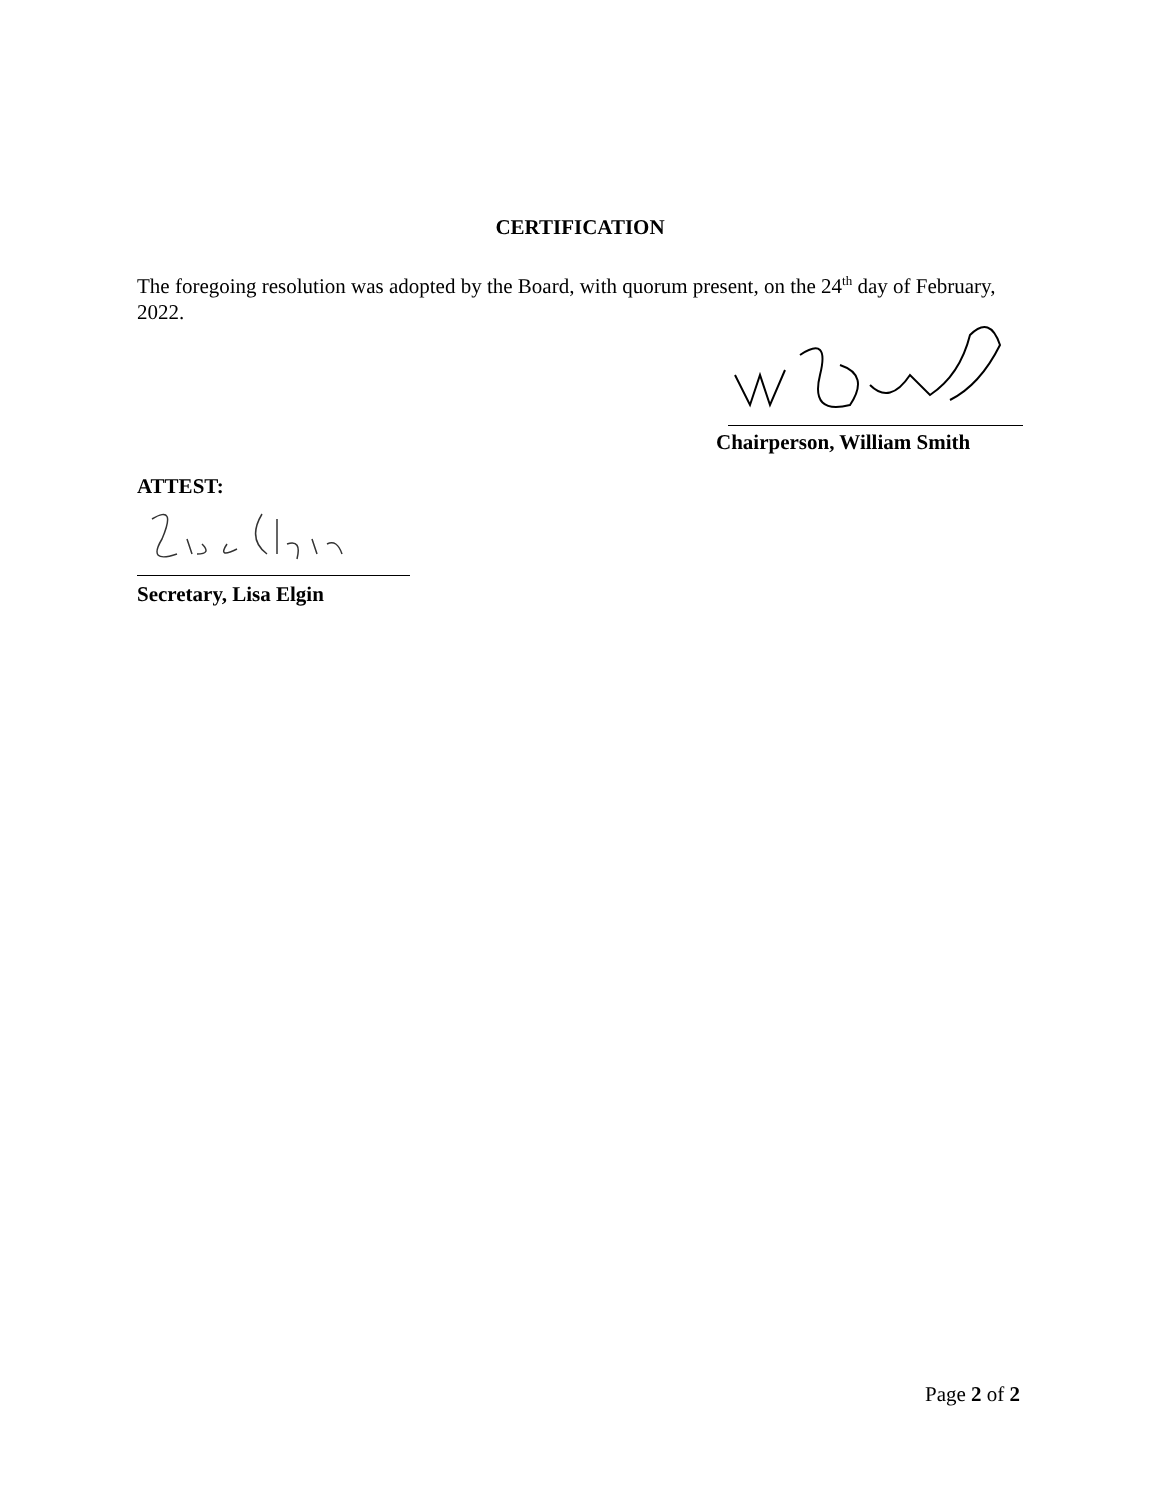CERTIFICATION
The foregoing resolution was adopted by the Board, with quorum present, on the 24<sup>th</sup> day of February, 2022.
Chairperson, William Smith
ATTEST:
Secretary, Lisa Elgin
Page 2 of 2